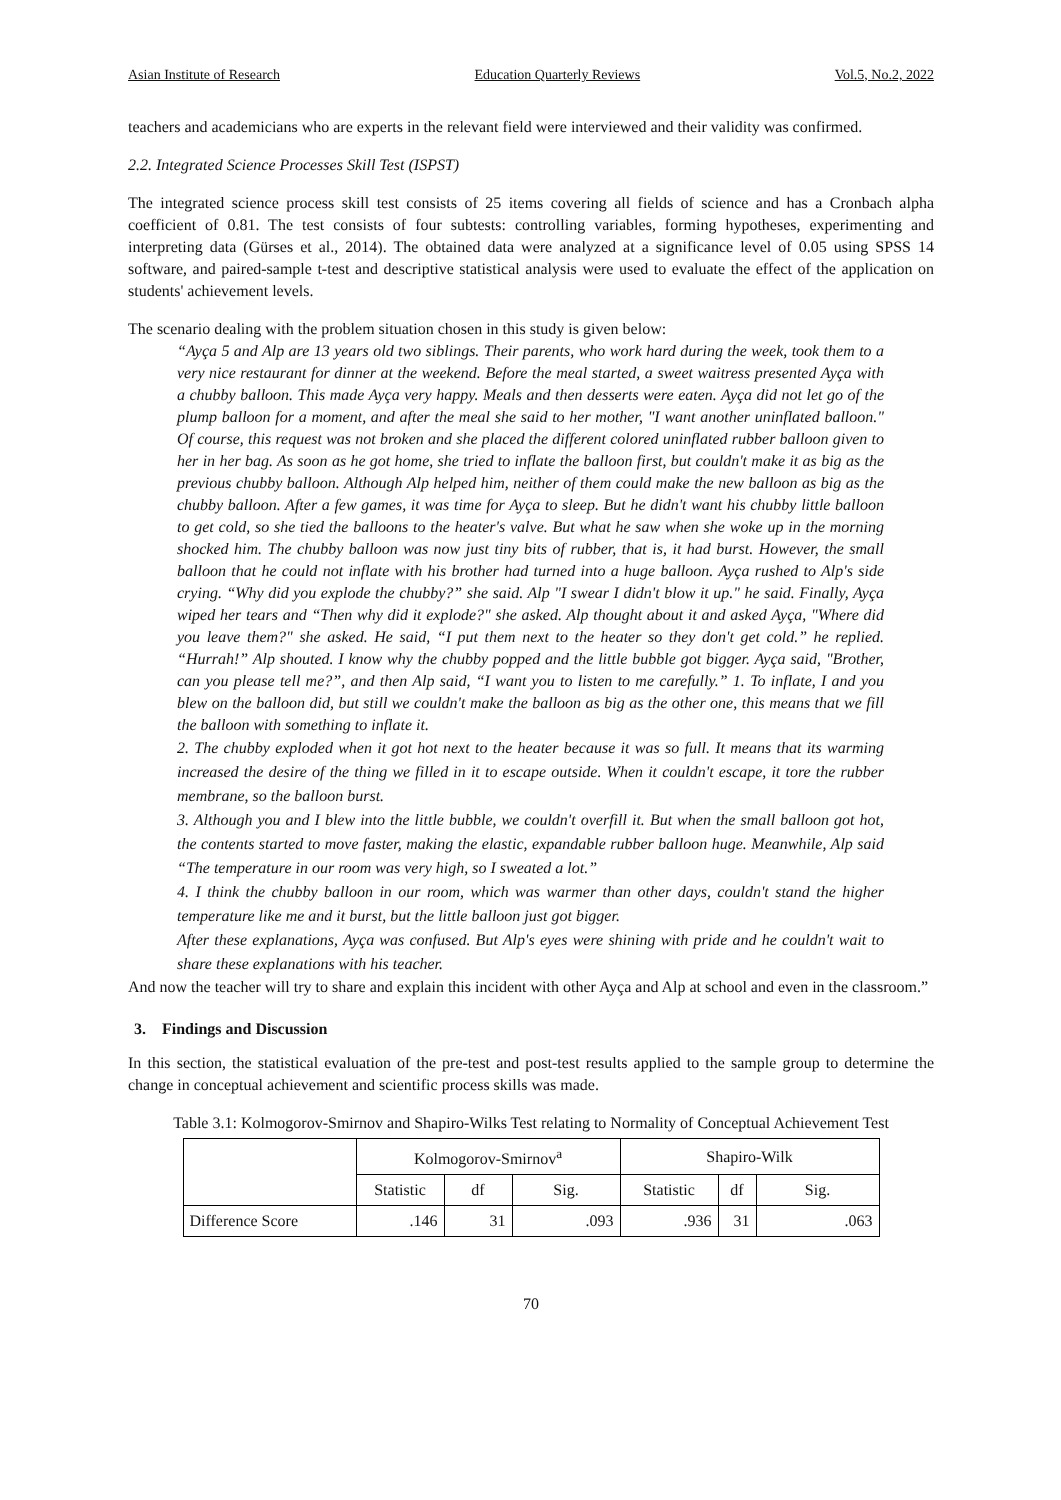Asian Institute of Research Education Quarterly Reviews Vol.5, No.2, 2022
teachers and academicians who are experts in the relevant field were interviewed and their validity was confirmed.
2.2. Integrated Science Processes Skill Test (ISPST)
The integrated science process skill test consists of 25 items covering all fields of science and has a Cronbach alpha coefficient of 0.81. The test consists of four subtests: controlling variables, forming hypotheses, experimenting and interpreting data (Gürses et al., 2014). The obtained data were analyzed at a significance level of 0.05 using SPSS 14 software, and paired-sample t-test and descriptive statistical analysis were used to evaluate the effect of the application on students' achievement levels.
The scenario dealing with the problem situation chosen in this study is given below:
“Ayça 5 and Alp are 13 years old two siblings. Their parents, who work hard during the week, took them to a very nice restaurant for dinner at the weekend. Before the meal started, a sweet waitress presented Ayça with a chubby balloon. This made Ayça very happy. Meals and then desserts were eaten. Ayça did not let go of the plump balloon for a moment, and after the meal she said to her mother, "I want another uninflated balloon." Of course, this request was not broken and she placed the different colored uninflated rubber balloon given to her in her bag. As soon as he got home, she tried to inflate the balloon first, but couldn't make it as big as the previous chubby balloon. Although Alp helped him, neither of them could make the new balloon as big as the chubby balloon. After a few games, it was time for Ayça to sleep. But he didn't want his chubby little balloon to get cold, so she tied the balloons to the heater's valve. But what he saw when she woke up in the morning shocked him. The chubby balloon was now just tiny bits of rubber, that is, it had burst. However, the small balloon that he could not inflate with his brother had turned into a huge balloon. Ayça rushed to Alp's side crying. “Why did you explode the chubby?” she said. Alp "I swear I didn't blow it up." he said. Finally, Ayça wiped her tears and “Then why did it explode?" she asked. Alp thought about it and asked Ayça, "Where did you leave them?" she asked. He said, “I put them next to the heater so they don't get cold.” he replied. “Hurrah!” Alp shouted. I know why the chubby popped and the little bubble got bigger. Ayça said, "Brother, can you please tell me?”, and then Alp said, “I want you to listen to me carefully.” 1. To inflate, I and you blew on the balloon did, but still we couldn't make the balloon as big as the other one, this means that we fill the balloon with something to inflate it.
2. The chubby exploded when it got hot next to the heater because it was so full. It means that its warming increased the desire of the thing we filled in it to escape outside. When it couldn't escape, it tore the rubber membrane, so the balloon burst.
3. Although you and I blew into the little bubble, we couldn't overfill it. But when the small balloon got hot, the contents started to move faster, making the elastic, expandable rubber balloon huge. Meanwhile, Alp said “The temperature in our room was very high, so I sweated a lot.”
4. I think the chubby balloon in our room, which was warmer than other days, couldn't stand the higher temperature like me and it burst, but the little balloon just got bigger.
After these explanations, Ayça was confused. But Alp's eyes were shining with pride and he couldn't wait to share these explanations with his teacher.
And now the teacher will try to share and explain this incident with other Ayça and Alp at school and even in the classroom.”
3. Findings and Discussion
In this section, the statistical evaluation of the pre-test and post-test results applied to the sample group to determine the change in conceptual achievement and scientific process skills was made.
Table 3.1: Kolmogorov-Smirnov and Shapiro-Wilks Test relating to Normality of Conceptual Achievement Test
| | Kolmogorov-Smirnov<sup>a</sup> | | | Shapiro-Wilk | | |
| --- | --- | --- | --- | --- | --- | --- |
| | Statistic | df | Sig. | Statistic | df | Sig. |
| Difference Score | .146 | 31 | .093 | .936 | 31 | .063 |
70